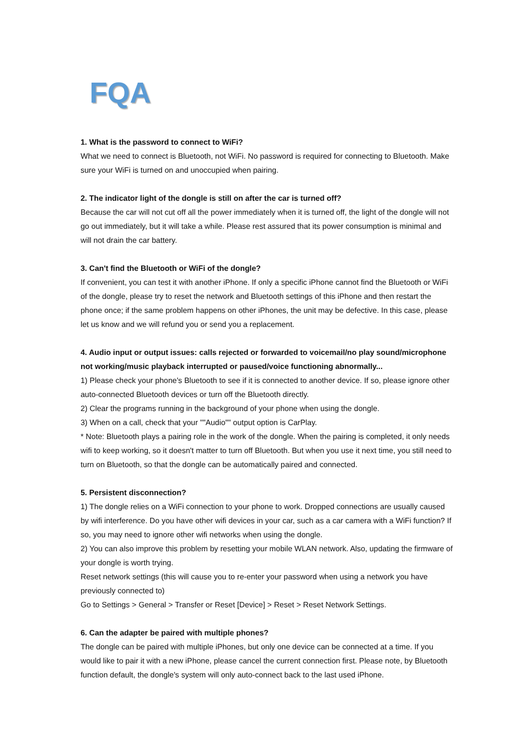FQA
1. What is the password to connect to WiFi?
What we need to connect is Bluetooth, not WiFi. No password is required for connecting to Bluetooth. Make sure your WiFi is turned on and unoccupied when pairing.
2. The indicator light of the dongle is still on after the car is turned off?
Because the car will not cut off all the power immediately when it is turned off, the light of the dongle will not go out immediately, but it will take a while. Please rest assured that its power consumption is minimal and will not drain the car battery.
3. Can't find the Bluetooth or WiFi of the dongle?
If convenient, you can test it with another iPhone. If only a specific iPhone cannot find the Bluetooth or WiFi of the dongle, please try to reset the network and Bluetooth settings of this iPhone and then restart the phone once; if the same problem happens on other iPhones, the unit may be defective. In this case, please let us know and we will refund you or send you a replacement.
4. Audio input or output issues: calls rejected or forwarded to voicemail/no play sound/microphone not working/music playback interrupted or paused/voice functioning abnormally...
1) Please check your phone's Bluetooth to see if it is connected to another device. If so, please ignore other auto-connected Bluetooth devices or turn off the Bluetooth directly.
2) Clear the programs running in the background of your phone when using the dongle.
3) When on a call, check that your ""Audio"" output option is CarPlay.
* Note: Bluetooth plays a pairing role in the work of the dongle. When the pairing is completed, it only needs wifi to keep working, so it doesn't matter to turn off Bluetooth. But when you use it next time, you still need to turn on Bluetooth, so that the dongle can be automatically paired and connected.
5. Persistent disconnection?
1) The dongle relies on a WiFi connection to your phone to work. Dropped connections are usually caused by wifi interference. Do you have other wifi devices in your car, such as a car camera with a WiFi function? If so, you may need to ignore other wifi networks when using the dongle.
2) You can also improve this problem by resetting your mobile WLAN network. Also, updating the firmware of your dongle is worth trying.
Reset network settings (this will cause you to re-enter your password when using a network you have previously connected to)
Go to Settings > General > Transfer or Reset [Device] > Reset > Reset Network Settings.
6. Can the adapter be paired with multiple phones?
The dongle can be paired with multiple iPhones, but only one device can be connected at a time. If you would like to pair it with a new iPhone, please cancel the current connection first. Please note, by Bluetooth function default, the dongle's system will only auto-connect back to the last used iPhone.